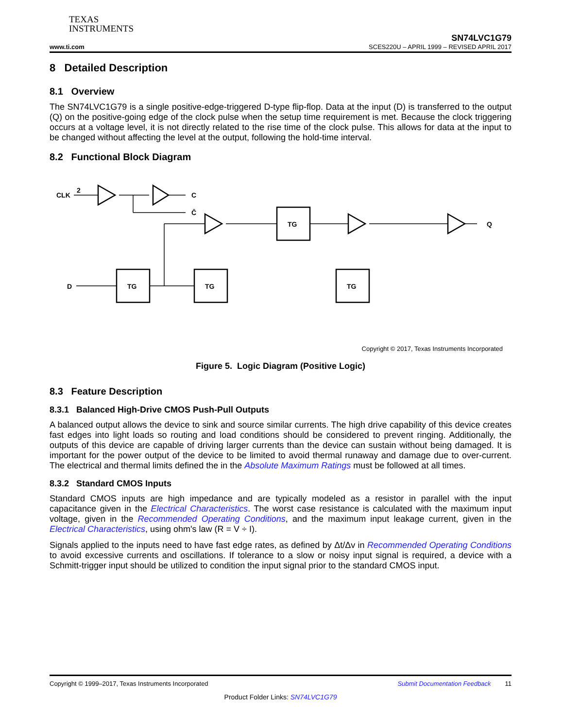TEXAS
INSTRUMENTS
www.ti.com
SN74LVC1G79
SCES220U – APRIL 1999 – REVISED APRIL 2017
8 Detailed Description
8.1 Overview
The SN74LVC1G79 is a single positive-edge-triggered D-type flip-flop. Data at the input (D) is transferred to the output (Q) on the positive-going edge of the clock pulse when the setup time requirement is met. Because the clock triggering occurs at a voltage level, it is not directly related to the rise time of the clock pulse. This allows for data at the input to be changed without affecting the level at the output, following the hold-time interval.
8.2 Functional Block Diagram
CLK
2
C
C̄
TG
TG
TG
TG
D
Q
Copyright © 2017, Texas Instruments Incorporated
Figure 5. Logic Diagram (Positive Logic)
8.3 Feature Description
8.3.1 Balanced High-Drive CMOS Push-Pull Outputs
A balanced output allows the device to sink and source similar currents. The high drive capability of this device creates fast edges into light loads so routing and load conditions should be considered to prevent ringing. Additionally, the outputs of this device are capable of driving larger currents than the device can sustain without being damaged. It is important for the power output of the device to be limited to avoid thermal runaway and damage due to over-current. The electrical and thermal limits defined the in the Absolute Maximum Ratings must be followed at all times.
8.3.2 Standard CMOS Inputs
Standard CMOS inputs are high impedance and are typically modeled as a resistor in parallel with the input capacitance given in the Electrical Characteristics. The worst case resistance is calculated with the maximum input voltage, given in the Recommended Operating Conditions, and the maximum input leakage current, given in the Electrical Characteristics, using ohm's law (R = V ÷ I).
Signals applied to the inputs need to have fast edge rates, as defined by Δt/Δv in Recommended Operating Conditions to avoid excessive currents and oscillations. If tolerance to a slow or noisy input signal is required, a device with a Schmitt-trigger input should be utilized to condition the input signal prior to the standard CMOS input.
Copyright © 1999–2017, Texas Instruments Incorporated Submit Documentation Feedback 11
Product Folder Links: SN74LVC1G79